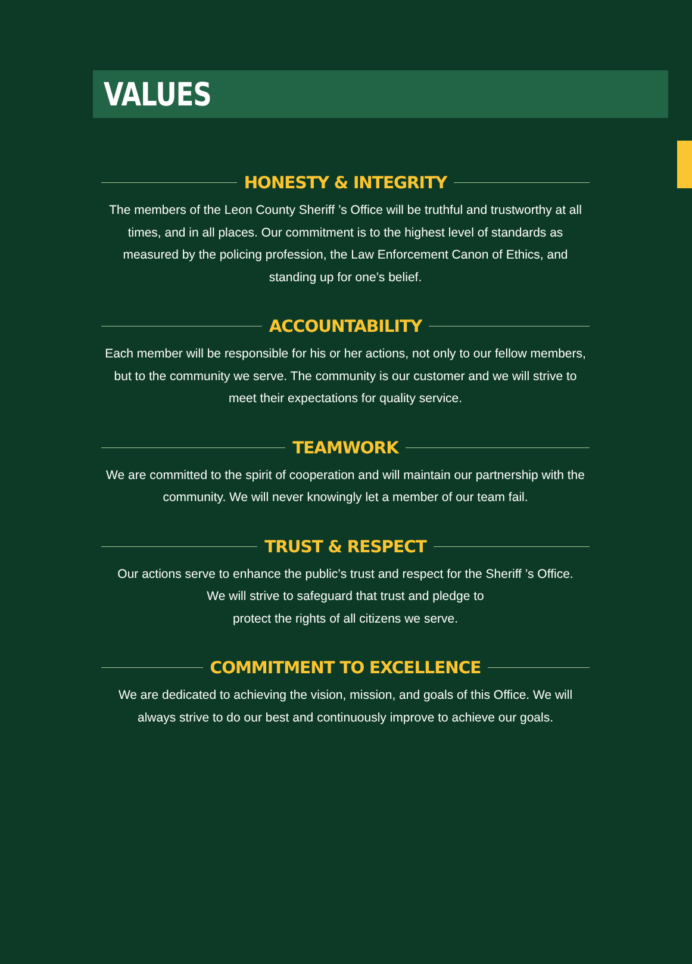VALUES
HONESTY & INTEGRITY
The members of the Leon County Sheriff ’s Office will be truthful and trustworthy at all times, and in all places. Our commitment is to the highest level of standards as measured by the policing profession, the Law Enforcement Canon of Ethics, and standing up for one’s belief.
ACCOUNTABILITY
Each member will be responsible for his or her actions, not only to our fellow members, but to the community we serve. The community is our customer and we will strive to meet their expectations for quality service.
TEAMWORK
We are committed to the spirit of cooperation and will maintain our partnership with the community. We will never knowingly let a member of our team fail.
TRUST & RESPECT
Our actions serve to enhance the public’s trust and respect for the Sheriff ’s Office.
We will strive to safeguard that trust and pledge to
protect the rights of all citizens we serve.
COMMITMENT TO EXCELLENCE
We are dedicated to achieving the vision, mission, and goals of this Office. We will always strive to do our best and continuously improve to achieve our goals.